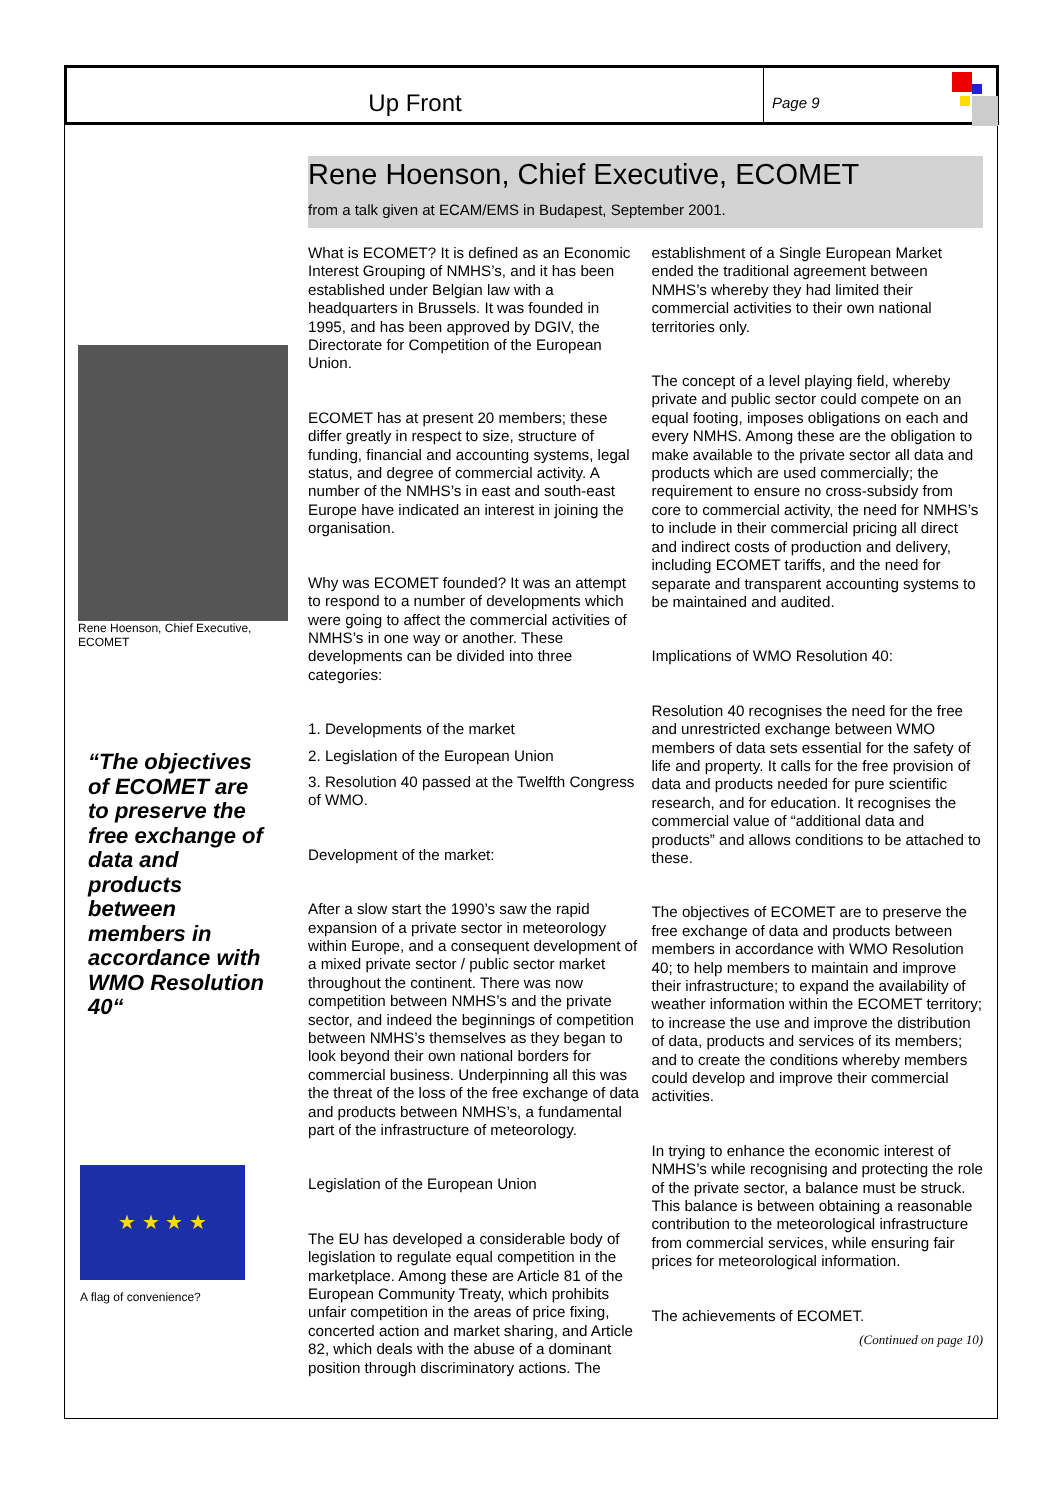Up Front
Page 9
Rene Hoenson, Chief Executive, ECOMET
“The objectives of ECOMET are to preserve the free exchange of data and products between members in accordance with WMO Resolution 40“
★ ★ ★ ★
A flag of convenience?
Rene Hoenson, Chief Executive, ECOMET
from a talk given at ECAM/EMS in Budapest, September 2001.
What is ECOMET? It is defined as an Economic Interest Grouping of NMHS’s, and it has been established under Belgian law with a headquarters in Brussels. It was founded in 1995, and has been approved by DGIV, the Directorate for Competition of the European Union.
ECOMET has at present 20 members; these differ greatly in respect to size, structure of funding, financial and accounting systems, legal status, and degree of commercial activity. A number of the NMHS’s in east and south-east Europe have indicated an interest in joining the organisation.
Why was ECOMET founded? It was an attempt to respond to a number of developments which were going to affect the commercial activities of NMHS’s in one way or another. These developments can be divided into three categories:
1. Developments of the market
2. Legislation of the European Union
3. Resolution 40 passed at the Twelfth Congress of WMO.
Development of the market:
After a slow start the 1990’s saw the rapid expansion of a private sector in meteorology within Europe, and a consequent development of a mixed private sector / public sector market throughout the continent. There was now competition between NMHS’s and the private sector, and indeed the beginnings of competition between NMHS’s themselves as they began to look beyond their own national borders for commercial business. Underpinning all this was the threat of the loss of the free exchange of data and products between NMHS’s, a fundamental part of the infrastructure of meteorology.
Legislation of the European Union
The EU has developed a considerable body of legislation to regulate equal competition in the marketplace. Among these are Article 81 of the European Community Treaty, which prohibits unfair competition in the areas of price fixing, concerted action and market sharing, and Article 82, which deals with the abuse of a dominant position through discriminatory actions. The establishment of a Single European Market ended the traditional agreement between NMHS’s whereby they had limited their commercial activities to their own national territories only.
The concept of a level playing field, whereby private and public sector could compete on an equal footing, imposes obligations on each and every NMHS. Among these are the obligation to make available to the private sector all data and products which are used commercially; the requirement to ensure no cross-subsidy from core to commercial activity, the need for NMHS’s to include in their commercial pricing all direct and indirect costs of production and delivery, including ECOMET tariffs, and the need for separate and transparent accounting systems to be maintained and audited.
Implications of WMO Resolution 40:
Resolution 40 recognises the need for the free and unrestricted exchange between WMO members of data sets essential for the safety of life and property. It calls for the free provision of data and products needed for pure scientific research, and for education. It recognises the commercial value of “additional data and products” and allows conditions to be attached to these.
The objectives of ECOMET are to preserve the free exchange of data and products between members in accordance with WMO Resolution 40; to help members to maintain and improve their infrastructure; to expand the availability of weather information within the ECOMET territory; to increase the use and improve the distribution of data, products and services of its members; and to create the conditions whereby members could develop and improve their commercial activities.
In trying to enhance the economic interest of NMHS’s while recognising and protecting the role of the private sector, a balance must be struck. This balance is between obtaining a reasonable contribution to the meteorological infrastructure from commercial services, while ensuring fair prices for meteorological information.
The achievements of ECOMET.
(Continued on page 10)